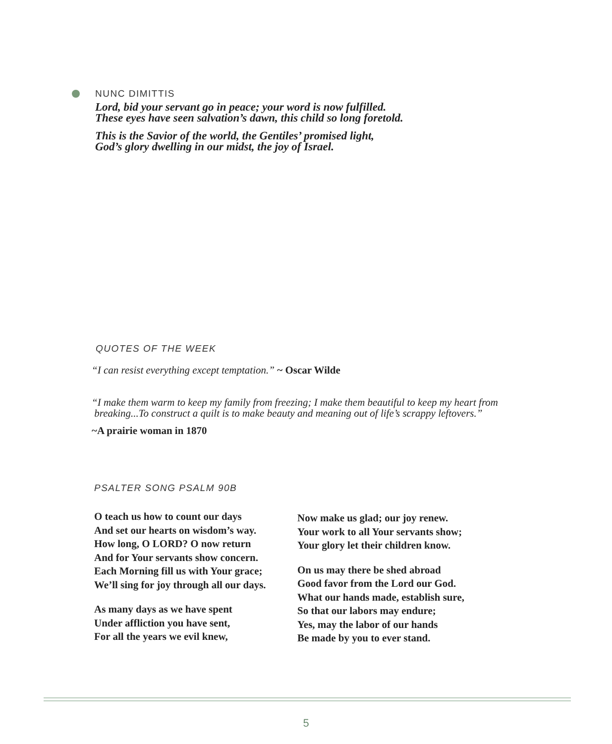NUNC DIMITTIS
Lord, bid your servant go in peace; your word is now fulfilled.
These eyes have seen salvation’s dawn, this child so long foretold.
This is the Savior of the world, the Gentiles’ promised light,
God’s glory dwelling in our midst, the joy of Israel.
QUOTES OF THE WEEK
“I can resist everything except temptation.” ~ Oscar Wilde
“I make them warm to keep my family from freezing; I make them beautiful to keep my heart from
breaking...To construct a quilt is to make beauty and meaning out of life’s scrappy leftovers.”
~A prairie woman in 1870
PSALTER SONG PSALM 90B
O teach us how to count our days
And set our hearts on wisdom’s way.
How long, O LORD? O now return
And for Your servants show concern.
Each Morning fill us with Your grace;
We’ll sing for joy through all our days.
As many days as we have spent
Under affliction you have sent,
For all the years we evil knew,
Now make us glad; our joy renew.
Your work to all Your servants show;
Your glory let their children know.
On us may there be shed abroad
Good favor from the Lord our God.
What our hands made, establish sure,
So that our labors may endure;
Yes, may the labor of our hands
Be made by you to ever stand.
5